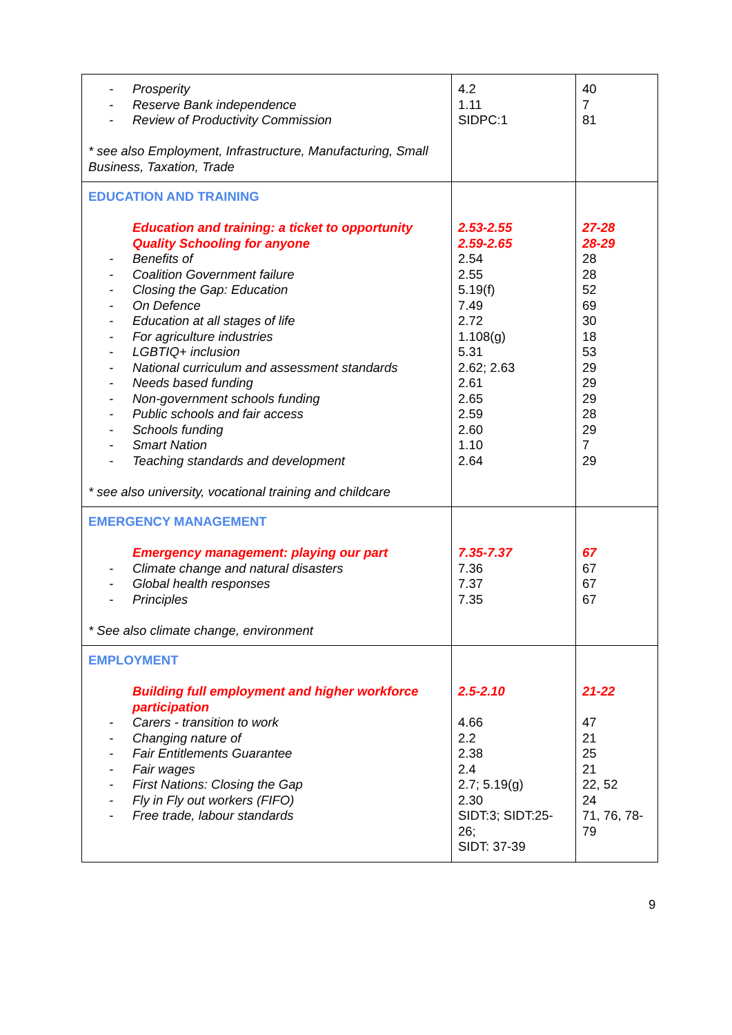| - Prosperity - Reserve Bank independence - Review of Productivity Commission * see also Employment, Infrastructure, Manufacturing, Small Business, Taxation, Trade | 4.2 1.11 SIDPC:1 | 40 7 81 |
| EDUCATION AND TRAINING Education and training: a ticket to opportunity Quality Schooling for anyone - Benefits of - Coalition Government failure - Closing the Gap: Education - On Defence - Education at all stages of life - For agriculture industries - LGBTIQ+ inclusion - National curriculum and assessment standards - Needs based funding - Non-government schools funding - Public schools and fair access - Schools funding - Smart Nation - Teaching standards and development * see also university, vocational training and childcare | 2.53-2.55 2.59-2.65 2.54 2.55 5.19(f) 7.49 2.72 1.108(g) 5.31 2.62; 2.63 2.61 2.65 2.59 2.60 1.10 2.64 | 27-28 28-29 28 28 52 69 30 18 53 29 29 29 28 29 7 29 |
| EMERGENCY MANAGEMENT Emergency management: playing our part - Climate change and natural disasters - Global health responses - Principles * See also climate change, environment | 7.35-7.37 7.36 7.37 7.35 | 67 67 67 67 |
| EMPLOYMENT Building full employment and higher workforce participation - Carers - transition to work - Changing nature of - Fair Entitlements Guarantee - Fair wages - First Nations: Closing the Gap - Fly in Fly out workers (FIFO) - Free trade, labour standards | 2.5-2.10 4.66 2.2 2.38 2.4 2.7; 5.19(g) 2.30 SIDT:3; SIDT:25-26; SIDT: 37-39 | 21-22 47 21 25 21 22, 52 24 71, 76, 78-79 |
9